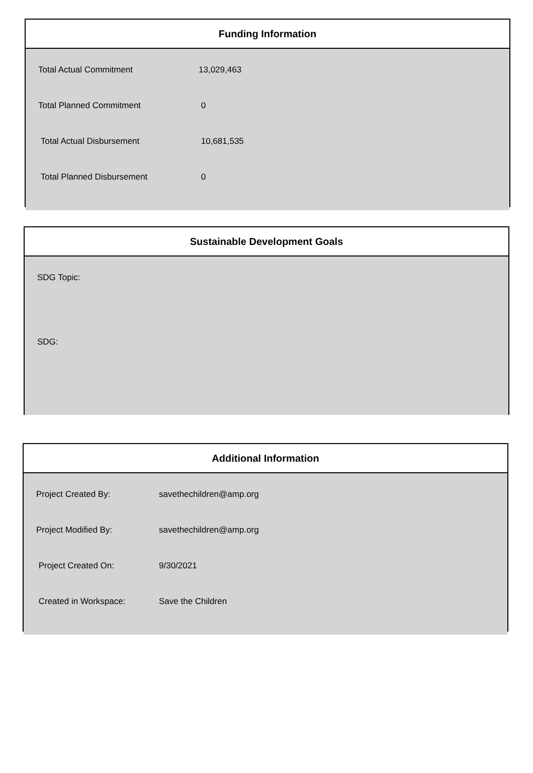Funding Information
| Total Actual Commitment | 13,029,463 |
| Total Planned Commitment | 0 |
| Total Actual Disbursement | 10,681,535 |
| Total Planned Disbursement | 0 |
Sustainable Development Goals
SDG Topic:
SDG:
Additional Information
| Project Created By: | savethechildren@amp.org |
| Project Modified By: | savethechildren@amp.org |
| Project Created On: | 9/30/2021 |
| Created in Workspace: | Save the Children |